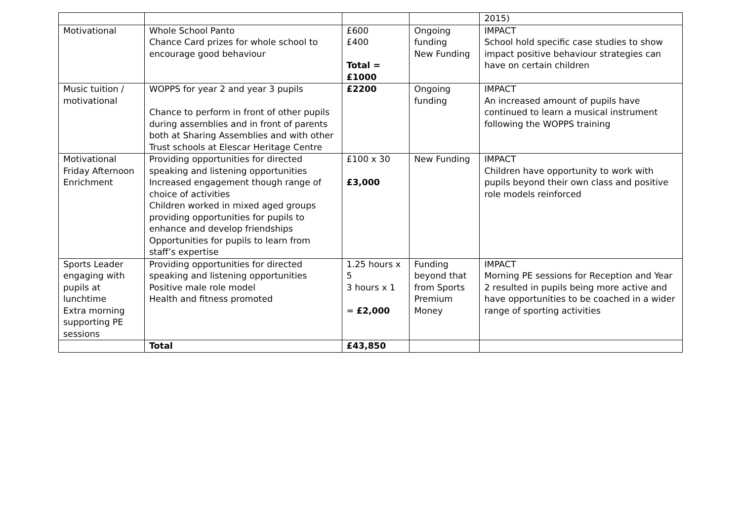| | | | | 2015) |
| Motivational | Whole School Panto Chance Card prizes for whole school to encourage good behaviour | £600 £400 Total = £1000 | Ongoing funding New Funding | IMPACT School hold specific case studies to show impact positive behaviour strategies can have on certain children |
| Music tuition / motivational | WOPPS for year 2 and year 3 pupils Chance to perform in front of other pupils during assemblies and in front of parents both at Sharing Assemblies and with other Trust schools at Elescar Heritage Centre | £2200 | Ongoing funding | IMPACT An increased amount of pupils have continued to learn a musical instrument following the WOPPS training |
| Motivational Friday Afternoon Enrichment | Providing opportunities for directed speaking and listening opportunities Increased engagement though range of choice of activities Children worked in mixed aged groups providing opportunities for pupils to enhance and develop friendships Opportunities for pupils to learn from staff’s expertise | £100 x 30 £3,000 | New Funding | IMPACT Children have opportunity to work with pupils beyond their own class and positive role models reinforced |
| Sports Leader engaging with pupils at lunchtime Extra morning supporting PE sessions | Providing opportunities for directed speaking and listening opportunities Positive male role model Health and fitness promoted | 1.25 hours x 5 3 hours x 1 = £2,000 | Funding beyond that from Sports Premium Money | IMPACT Morning PE sessions for Reception and Year 2 resulted in pupils being more active and have opportunities to be coached in a wider range of sporting activities |
| | Total | £43,850 | | |